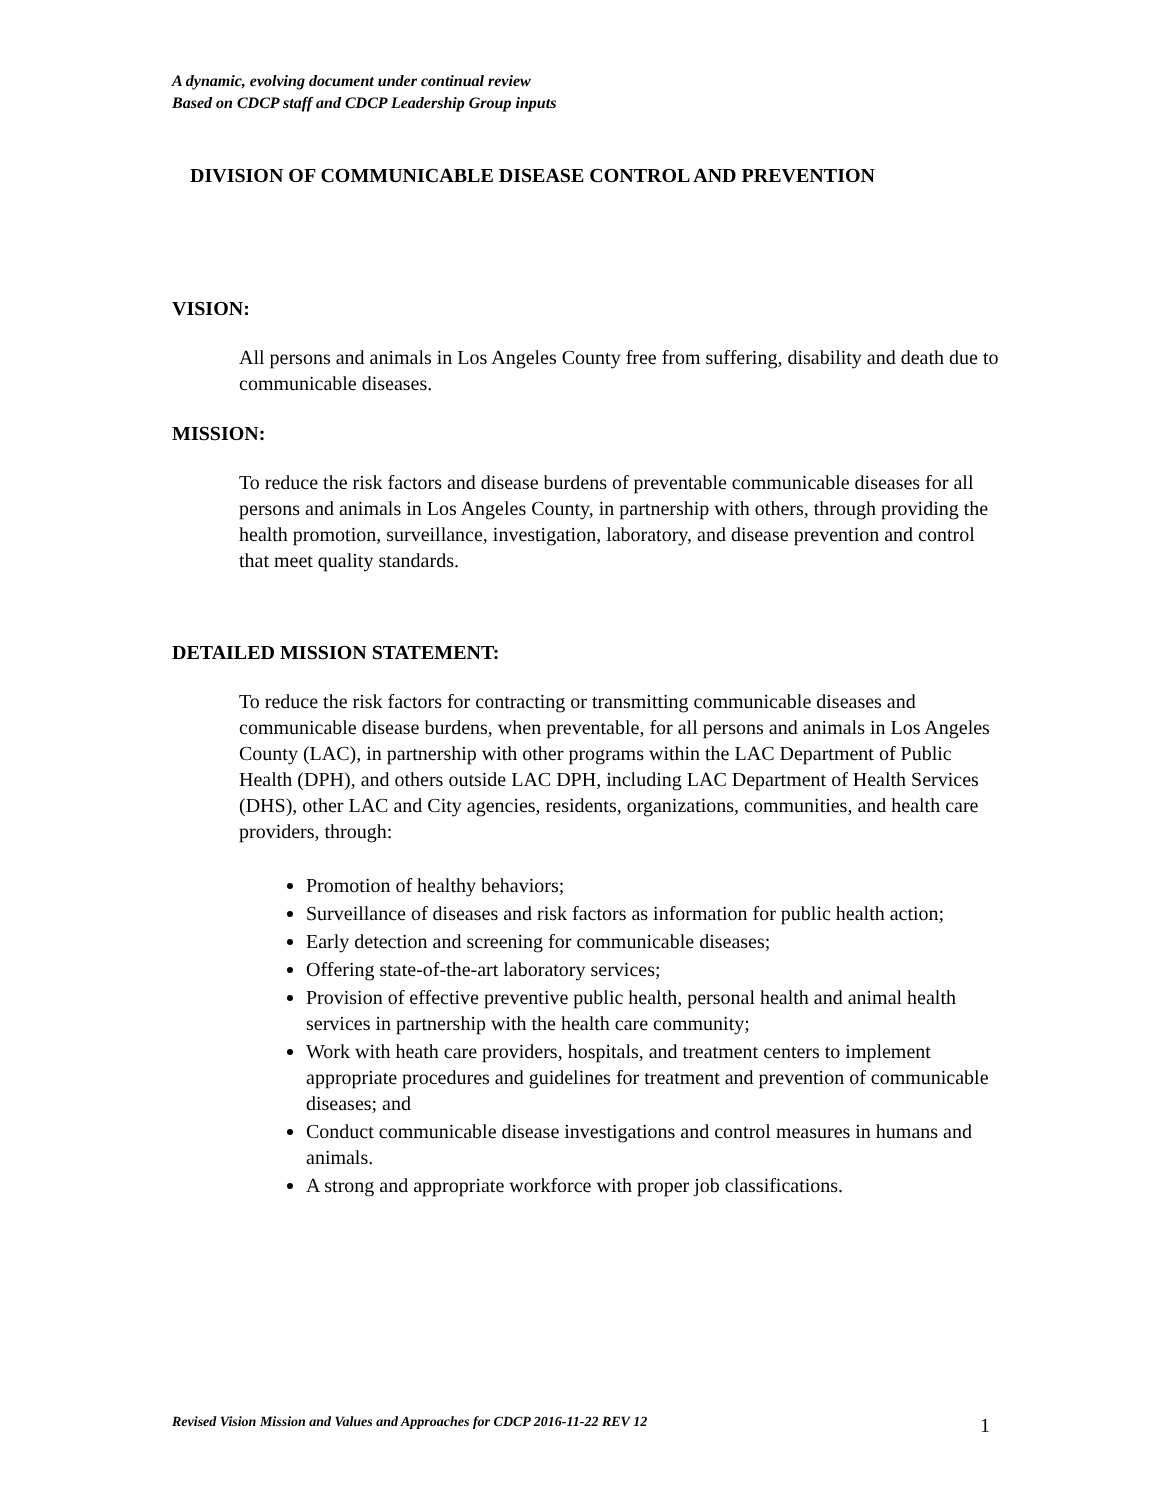A dynamic, evolving document under continual review
Based on CDCP staff and CDCP Leadership Group inputs
DIVISION OF COMMUNICABLE DISEASE CONTROL AND PREVENTION
VISION:
All persons and animals in Los Angeles County free from suffering, disability and death due to communicable diseases.
MISSION:
To reduce the risk factors and disease burdens of preventable communicable diseases for all persons and animals in Los Angeles County, in partnership with others, through providing the health promotion, surveillance, investigation, laboratory, and disease prevention and control that meet quality standards.
DETAILED MISSION STATEMENT:
To reduce the risk factors for contracting or transmitting communicable diseases and communicable disease burdens, when preventable, for all persons and animals in Los Angeles County (LAC), in partnership with other programs within the LAC Department of Public Health (DPH), and others outside LAC DPH, including LAC Department of Health Services (DHS), other LAC and City agencies, residents, organizations, communities, and health care providers, through:
Promotion of healthy behaviors;
Surveillance of diseases and risk factors as information for public health action;
Early detection and screening for communicable diseases;
Offering state-of-the-art laboratory services;
Provision of effective preventive public health, personal health and animal health services in partnership with the health care community;
Work with heath care providers, hospitals, and treatment centers to implement appropriate procedures and guidelines for treatment and prevention of communicable diseases; and
Conduct communicable disease investigations and control measures in humans and animals.
A strong and appropriate workforce with proper job classifications.
Revised Vision Mission and Values and Approaches for CDCP 2016-11-22 REV 12 1